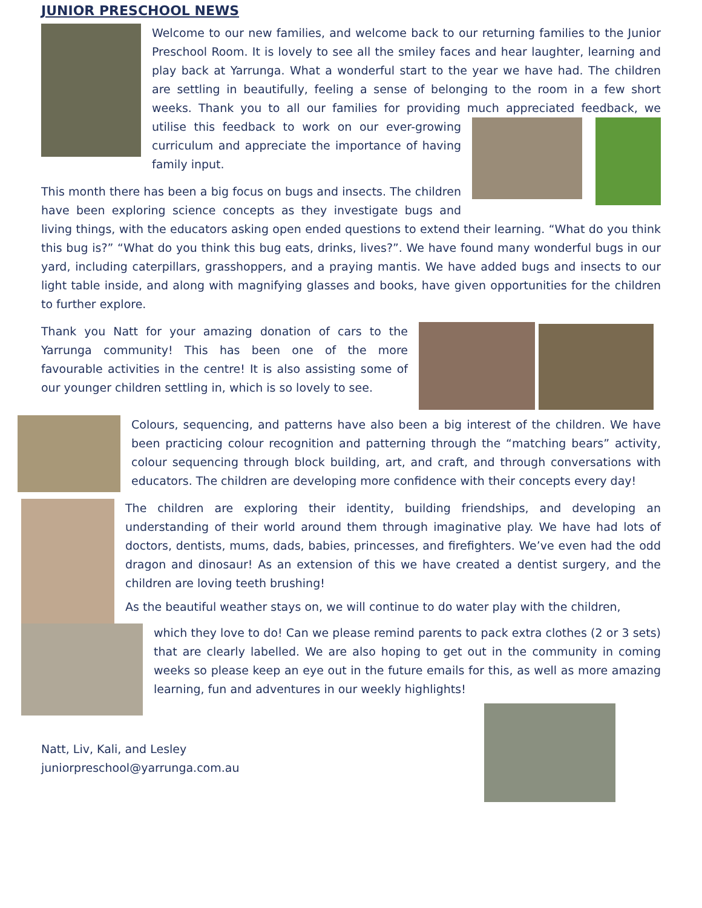JUNIOR PRESCHOOL NEWS
Welcome to our new families, and welcome back to our returning families to the Junior Preschool Room. It is lovely to see all the smiley faces and hear laughter, learning and play back at Yarrunga. What a wonderful start to the year we have had. The children are settling in beautifully, feeling a sense of belonging to the room in a few short weeks. Thank you to all our families for providing much appreciated feedback, we utilise this feedback to work on our ever-growing curriculum and appreciate the importance of having family input.
This month there has been a big focus on bugs and insects. The children have been exploring science concepts as they investigate bugs and living things, with the educators asking open ended questions to extend their learning. “What do you think this bug is?” “What do you think this bug eats, drinks, lives?”. We have found many wonderful bugs in our yard, including caterpillars, grasshoppers, and a praying mantis. We have added bugs and insects to our light table inside, and along with magnifying glasses and books, have given opportunities for the children to further explore.
Thank you Natt for your amazing donation of cars to the Yarrunga community! This has been one of the more favourable activities in the centre! It is also assisting some of our younger children settling in, which is so lovely to see.
Colours, sequencing, and patterns have also been a big interest of the children. We have been practicing colour recognition and patterning through the “matching bears” activity, colour sequencing through block building, art, and craft, and through conversations with educators. The children are developing more confidence with their concepts every day!
The children are exploring their identity, building friendships, and developing an understanding of their world around them through imaginative play. We have had lots of doctors, dentists, mums, dads, babies, princesses, and firefighters. We’ve even had the odd dragon and dinosaur! As an extension of this we have created a dentist surgery, and the children are loving teeth brushing!
As the beautiful weather stays on, we will continue to do water play with the children,
which they love to do! Can we please remind parents to pack extra clothes (2 or 3 sets) that are clearly labelled. We are also hoping to get out in the community in coming weeks so please keep an eye out in the future emails for this, as well as more amazing learning, fun and adventures in our weekly highlights!
Natt, Liv, Kali, and Lesley
juniorpreschool@yarrunga.com.au